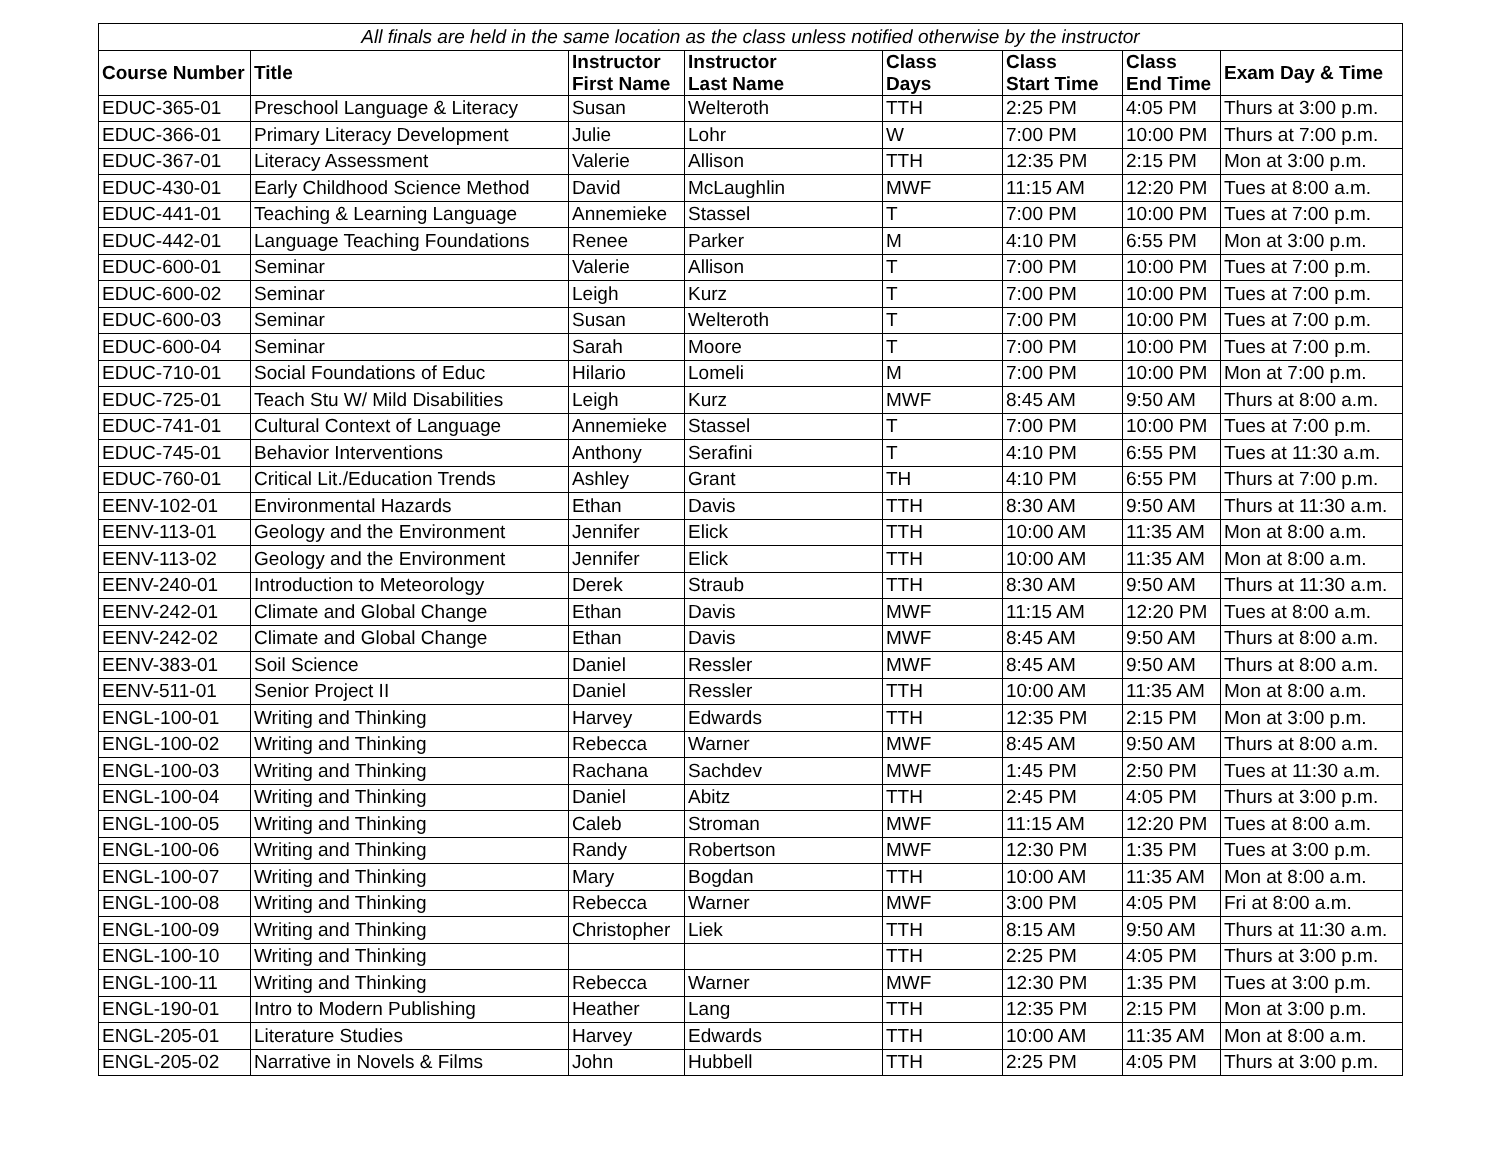| All finals are held in the same location as the class unless notified otherwise by the instructor | | | | | | | |
| Course Number | Title | Instructor First Name | Instructor Last Name | Class Days | Class Start Time | Class End Time | Exam Day & Time |
| EDUC-365-01 | Preschool Language & Literacy | Susan | Welteroth | TTH | 2:25 PM | 4:05 PM | Thurs at 3:00 p.m. |
| EDUC-366-01 | Primary Literacy Development | Julie | Lohr | W | 7:00 PM | 10:00 PM | Thurs at 7:00 p.m. |
| EDUC-367-01 | Literacy Assessment | Valerie | Allison | TTH | 12:35 PM | 2:15 PM | Mon at 3:00 p.m. |
| EDUC-430-01 | Early Childhood Science Method | David | McLaughlin | MWF | 11:15 AM | 12:20 PM | Tues at 8:00 a.m. |
| EDUC-441-01 | Teaching & Learning Language | Annemieke | Stassel | T | 7:00 PM | 10:00 PM | Tues at 7:00 p.m. |
| EDUC-442-01 | Language Teaching Foundations | Renee | Parker | M | 4:10 PM | 6:55 PM | Mon at 3:00 p.m. |
| EDUC-600-01 | Seminar | Valerie | Allison | T | 7:00 PM | 10:00 PM | Tues at 7:00 p.m. |
| EDUC-600-02 | Seminar | Leigh | Kurz | T | 7:00 PM | 10:00 PM | Tues at 7:00 p.m. |
| EDUC-600-03 | Seminar | Susan | Welteroth | T | 7:00 PM | 10:00 PM | Tues at 7:00 p.m. |
| EDUC-600-04 | Seminar | Sarah | Moore | T | 7:00 PM | 10:00 PM | Tues at 7:00 p.m. |
| EDUC-710-01 | Social Foundations of Educ | Hilario | Lomeli | M | 7:00 PM | 10:00 PM | Mon at 7:00 p.m. |
| EDUC-725-01 | Teach Stu W/ Mild Disabilities | Leigh | Kurz | MWF | 8:45 AM | 9:50 AM | Thurs at 8:00 a.m. |
| EDUC-741-01 | Cultural Context of Language | Annemieke | Stassel | T | 7:00 PM | 10:00 PM | Tues at 7:00 p.m. |
| EDUC-745-01 | Behavior Interventions | Anthony | Serafini | T | 4:10 PM | 6:55 PM | Tues at 11:30 a.m. |
| EDUC-760-01 | Critical Lit./Education Trends | Ashley | Grant | TH | 4:10 PM | 6:55 PM | Thurs at 7:00 p.m. |
| EENV-102-01 | Environmental Hazards | Ethan | Davis | TTH | 8:30 AM | 9:50 AM | Thurs at 11:30 a.m. |
| EENV-113-01 | Geology and the Environment | Jennifer | Elick | TTH | 10:00 AM | 11:35 AM | Mon at 8:00 a.m. |
| EENV-113-02 | Geology and the Environment | Jennifer | Elick | TTH | 10:00 AM | 11:35 AM | Mon at 8:00 a.m. |
| EENV-240-01 | Introduction to Meteorology | Derek | Straub | TTH | 8:30 AM | 9:50 AM | Thurs at 11:30 a.m. |
| EENV-242-01 | Climate and Global Change | Ethan | Davis | MWF | 11:15 AM | 12:20 PM | Tues at 8:00 a.m. |
| EENV-242-02 | Climate and Global Change | Ethan | Davis | MWF | 8:45 AM | 9:50 AM | Thurs at 8:00 a.m. |
| EENV-383-01 | Soil Science | Daniel | Ressler | MWF | 8:45 AM | 9:50 AM | Thurs at 8:00 a.m. |
| EENV-511-01 | Senior Project II | Daniel | Ressler | TTH | 10:00 AM | 11:35 AM | Mon at 8:00 a.m. |
| ENGL-100-01 | Writing and Thinking | Harvey | Edwards | TTH | 12:35 PM | 2:15 PM | Mon at 3:00 p.m. |
| ENGL-100-02 | Writing and Thinking | Rebecca | Warner | MWF | 8:45 AM | 9:50 AM | Thurs at 8:00 a.m. |
| ENGL-100-03 | Writing and Thinking | Rachana | Sachdev | MWF | 1:45 PM | 2:50 PM | Tues at 11:30 a.m. |
| ENGL-100-04 | Writing and Thinking | Daniel | Abitz | TTH | 2:45 PM | 4:05 PM | Thurs at 3:00 p.m. |
| ENGL-100-05 | Writing and Thinking | Caleb | Stroman | MWF | 11:15 AM | 12:20 PM | Tues at 8:00 a.m. |
| ENGL-100-06 | Writing and Thinking | Randy | Robertson | MWF | 12:30 PM | 1:35 PM | Tues at 3:00 p.m. |
| ENGL-100-07 | Writing and Thinking | Mary | Bogdan | TTH | 10:00 AM | 11:35 AM | Mon at 8:00 a.m. |
| ENGL-100-08 | Writing and Thinking | Rebecca | Warner | MWF | 3:00 PM | 4:05 PM | Fri at 8:00 a.m. |
| ENGL-100-09 | Writing and Thinking | Christopher | Liek | TTH | 8:15 AM | 9:50 AM | Thurs at 11:30 a.m. |
| ENGL-100-10 | Writing and Thinking | | | TTH | 2:25 PM | 4:05 PM | Thurs at 3:00 p.m. |
| ENGL-100-11 | Writing and Thinking | Rebecca | Warner | MWF | 12:30 PM | 1:35 PM | Tues at 3:00 p.m. |
| ENGL-190-01 | Intro to Modern Publishing | Heather | Lang | TTH | 12:35 PM | 2:15 PM | Mon at 3:00 p.m. |
| ENGL-205-01 | Literature Studies | Harvey | Edwards | TTH | 10:00 AM | 11:35 AM | Mon at 8:00 a.m. |
| ENGL-205-02 | Narrative in Novels & Films | John | Hubbell | TTH | 2:25 PM | 4:05 PM | Thurs at 3:00 p.m. |